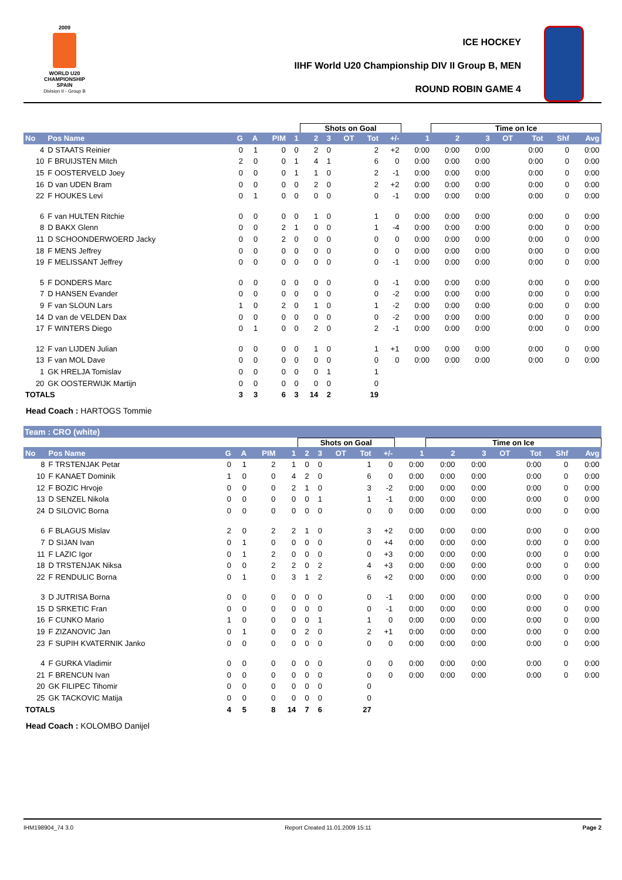2009
WORLD U20
CHAMPIONSHIP
SPAIN
Division II - Group B
ICE HOCKEY
IIHF World U20 Championship DIV II Group B, MEN
ROUND ROBIN GAME 4
| | | | | | | Shots on Goal | | | | | | Time on Ice | | | | | |
| No | Pos Name | G | A | PIM | 1 | 2 | 3 | OT | Tot | +/- | 1 | 2 | 3 | OT | Tot | Shf | Avg |
| 4 | D STAATS Reinier | 0 | 1 | 0 | 0 | 2 | 0 | | 2 | +2 | 0:00 | 0:00 | 0:00 | | 0:00 | 0 | 0:00 |
| 10 | F BRUIJSTEN Mitch | 2 | 0 | 0 | 1 | 4 | 1 | | 6 | 0 | 0:00 | 0:00 | 0:00 | | 0:00 | 0 | 0:00 |
| 15 | F OOSTERVELD Joey | 0 | 0 | 0 | 1 | 1 | 0 | | 2 | -1 | 0:00 | 0:00 | 0:00 | | 0:00 | 0 | 0:00 |
| 16 | D van UDEN Bram | 0 | 0 | 0 | 0 | 2 | 0 | | 2 | +2 | 0:00 | 0:00 | 0:00 | | 0:00 | 0 | 0:00 |
| 22 | F HOUKES Levi | 0 | 1 | 0 | 0 | 0 | 0 | | 0 | -1 | 0:00 | 0:00 | 0:00 | | 0:00 | 0 | 0:00 |
| 6 | F van HULTEN Ritchie | 0 | 0 | 0 | 0 | 1 | 0 | | 1 | 0 | 0:00 | 0:00 | 0:00 | | 0:00 | 0 | 0:00 |
| 8 | D BAKX Glenn | 0 | 0 | 2 | 1 | 0 | 0 | | 1 | -4 | 0:00 | 0:00 | 0:00 | | 0:00 | 0 | 0:00 |
| 11 | D SCHOONDERWOERD Jacky | 0 | 0 | 2 | 0 | 0 | 0 | | 0 | 0 | 0:00 | 0:00 | 0:00 | | 0:00 | 0 | 0:00 |
| 18 | F MENS Jeffrey | 0 | 0 | 0 | 0 | 0 | 0 | | 0 | 0 | 0:00 | 0:00 | 0:00 | | 0:00 | 0 | 0:00 |
| 19 | F MELISSANT Jeffrey | 0 | 0 | 0 | 0 | 0 | 0 | | 0 | -1 | 0:00 | 0:00 | 0:00 | | 0:00 | 0 | 0:00 |
| 5 | F DONDERS Marc | 0 | 0 | 0 | 0 | 0 | 0 | | 0 | -1 | 0:00 | 0:00 | 0:00 | | 0:00 | 0 | 0:00 |
| 7 | D HANSEN Evander | 0 | 0 | 0 | 0 | 0 | 0 | | 0 | -2 | 0:00 | 0:00 | 0:00 | | 0:00 | 0 | 0:00 |
| 9 | F van SLOUN Lars | 1 | 0 | 2 | 0 | 1 | 0 | | 1 | -2 | 0:00 | 0:00 | 0:00 | | 0:00 | 0 | 0:00 |
| 14 | D van de VELDEN Dax | 0 | 0 | 0 | 0 | 0 | 0 | | 0 | -2 | 0:00 | 0:00 | 0:00 | | 0:00 | 0 | 0:00 |
| 17 | F WINTERS Diego | 0 | 1 | 0 | 0 | 2 | 0 | | 2 | -1 | 0:00 | 0:00 | 0:00 | | 0:00 | 0 | 0:00 |
| 12 | F van LIJDEN Julian | 0 | 0 | 0 | 0 | 1 | 0 | | 1 | +1 | 0:00 | 0:00 | 0:00 | | 0:00 | 0 | 0:00 |
| 13 | F van MOL Dave | 0 | 0 | 0 | 0 | 0 | 0 | | 0 | 0 | 0:00 | 0:00 | 0:00 | | 0:00 | 0 | 0:00 |
| 1 | GK HRELJA Tomislav | 0 | 0 | 0 | 0 | 0 | 1 | | 1 | | | | | | | | |
| 20 | GK OOSTERWIJK Martijn | 0 | 0 | 0 | 0 | 0 | 0 | | 0 | | | | | | | | |
| TOTALS | | 3 | 3 | 6 | 3 | 14 | 2 | | 19 | | | | | | | | |
Head Coach : HARTOGS Tommie
Team : CRO (white)
| | | | | | | Shots on Goal | | | | | | Time on Ice | | | | | |
| No | Pos Name | G | A | PIM | 1 | 2 | 3 | OT | Tot | +/- | 1 | 2 | 3 | OT | Tot | Shf | Avg |
| 8 | F TRSTENJAK Petar | 0 | 1 | 2 | 1 | 0 | 0 | | 1 | 0 | 0:00 | 0:00 | 0:00 | | 0:00 | 0 | 0:00 |
| 10 | F KANAET Dominik | 1 | 0 | 0 | 4 | 2 | 0 | | 6 | 0 | 0:00 | 0:00 | 0:00 | | 0:00 | 0 | 0:00 |
| 12 | F BOZIC Hrvoje | 0 | 0 | 0 | 2 | 1 | 0 | | 3 | -2 | 0:00 | 0:00 | 0:00 | | 0:00 | 0 | 0:00 |
| 13 | D SENZEL Nikola | 0 | 0 | 0 | 0 | 0 | 1 | | 1 | -1 | 0:00 | 0:00 | 0:00 | | 0:00 | 0 | 0:00 |
| 24 | D SILOVIC Borna | 0 | 0 | 0 | 0 | 0 | 0 | | 0 | 0 | 0:00 | 0:00 | 0:00 | | 0:00 | 0 | 0:00 |
| 6 | F BLAGUS Mislav | 2 | 0 | 2 | 2 | 1 | 0 | | 3 | +2 | 0:00 | 0:00 | 0:00 | | 0:00 | 0 | 0:00 |
| 7 | D SIJAN Ivan | 0 | 1 | 0 | 0 | 0 | 0 | | 0 | +4 | 0:00 | 0:00 | 0:00 | | 0:00 | 0 | 0:00 |
| 11 | F LAZIC Igor | 0 | 1 | 2 | 0 | 0 | 0 | | 0 | +3 | 0:00 | 0:00 | 0:00 | | 0:00 | 0 | 0:00 |
| 18 | D TRSTENJAK Niksa | 0 | 0 | 2 | 2 | 0 | 2 | | 4 | +3 | 0:00 | 0:00 | 0:00 | | 0:00 | 0 | 0:00 |
| 22 | F RENDULIC Borna | 0 | 1 | 0 | 3 | 1 | 2 | | 6 | +2 | 0:00 | 0:00 | 0:00 | | 0:00 | 0 | 0:00 |
| 3 | D JUTRISA Borna | 0 | 0 | 0 | 0 | 0 | 0 | | 0 | -1 | 0:00 | 0:00 | 0:00 | | 0:00 | 0 | 0:00 |
| 15 | D SRKETIC Fran | 0 | 0 | 0 | 0 | 0 | 0 | | 0 | -1 | 0:00 | 0:00 | 0:00 | | 0:00 | 0 | 0:00 |
| 16 | F CUNKO Mario | 1 | 0 | 0 | 0 | 0 | 1 | | 1 | 0 | 0:00 | 0:00 | 0:00 | | 0:00 | 0 | 0:00 |
| 19 | F ZIZANOVIC Jan | 0 | 1 | 0 | 0 | 2 | 0 | | 2 | +1 | 0:00 | 0:00 | 0:00 | | 0:00 | 0 | 0:00 |
| 23 | F SUPIH KVATERNIK Janko | 0 | 0 | 0 | 0 | 0 | 0 | | 0 | 0 | 0:00 | 0:00 | 0:00 | | 0:00 | 0 | 0:00 |
| 4 | F GURKA Vladimir | 0 | 0 | 0 | 0 | 0 | 0 | | 0 | 0 | 0:00 | 0:00 | 0:00 | | 0:00 | 0 | 0:00 |
| 21 | F BRENCUN Ivan | 0 | 0 | 0 | 0 | 0 | 0 | | 0 | 0 | 0:00 | 0:00 | 0:00 | | 0:00 | 0 | 0:00 |
| 20 | GK FILIPEC Tihomir | 0 | 0 | 0 | 0 | 0 | 0 | | 0 | | | | | | | | |
| 25 | GK TACKOVIC Matija | 0 | 0 | 0 | 0 | 0 | 0 | | 0 | | | | | | | | |
| TOTALS | | 4 | 5 | 8 | 14 | 7 | 6 | | 27 | | | | | | | | |
Head Coach : KOLOMBO Danijel
IHM198904_74 3.0 Report Created 11.01.2009 15:11 Page 2